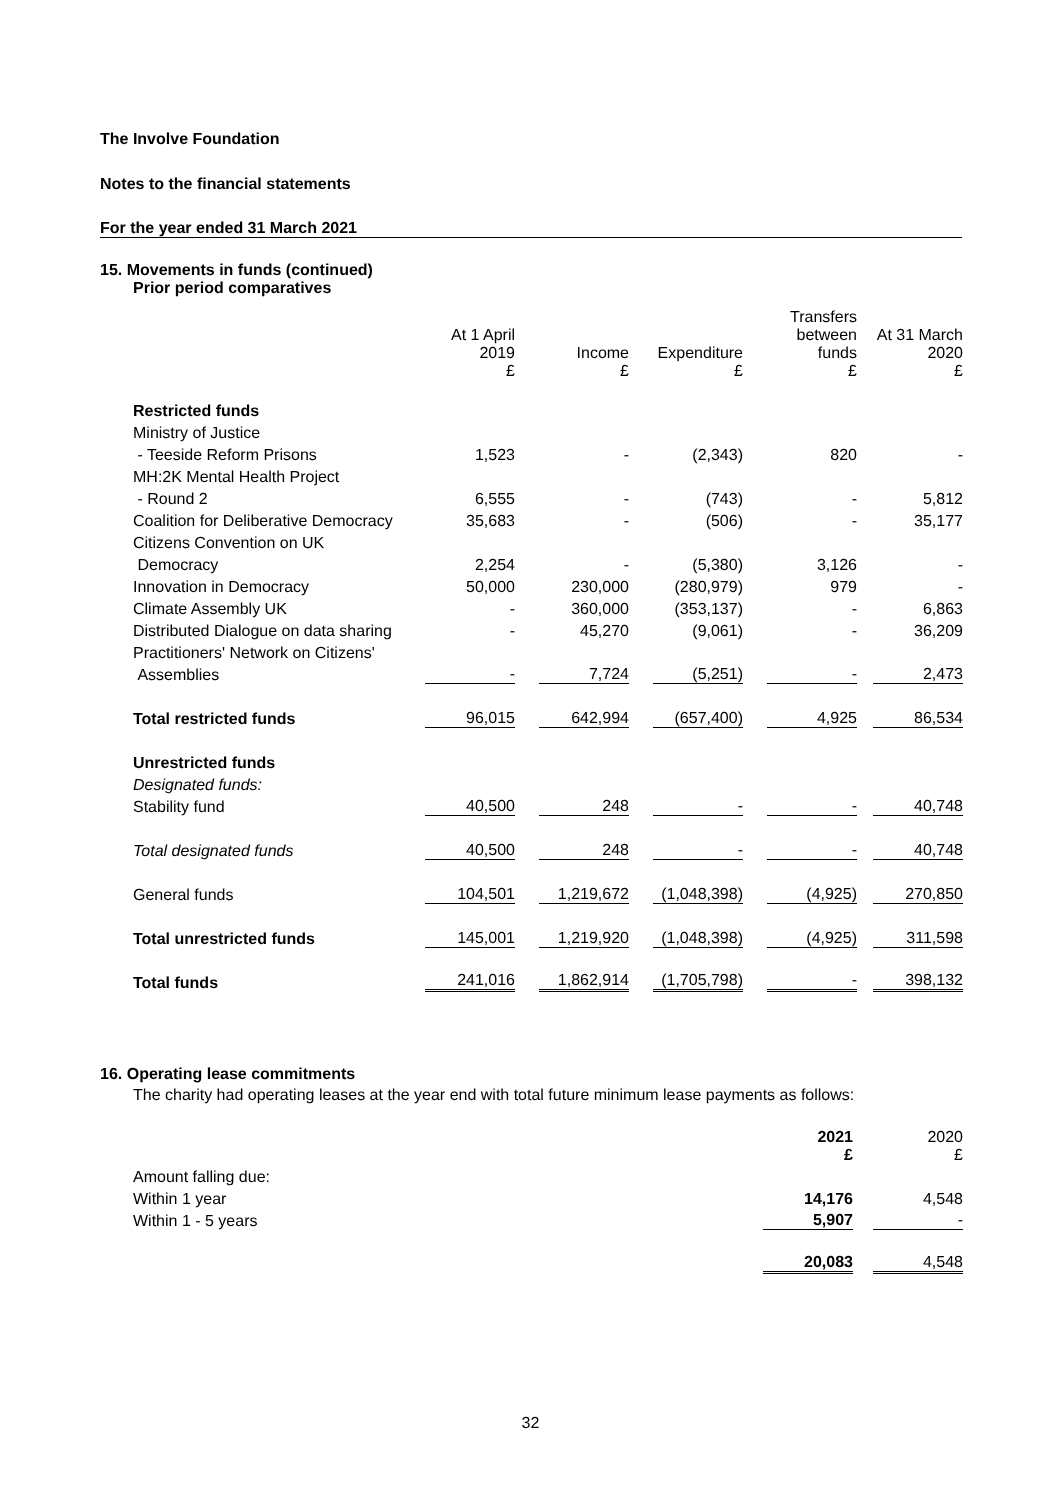The Involve Foundation
Notes to the financial statements
For the year ended 31 March 2021
15. Movements in funds (continued)
Prior period comparatives
| | At 1 April 2019 £ | Income £ | Expenditure £ | Transfers between funds £ | At 31 March 2020 £ |
| Restricted funds | | | | | |
| Ministry of Justice | | | | | |
| - Teeside Reform Prisons | 1,523 | - | (2,343) | 820 | - |
| MH:2K Mental Health Project | | | | | |
| - Round 2 | 6,555 | - | (743) | - | 5,812 |
| Coalition for Deliberative Democracy | 35,683 | - | (506) | - | 35,177 |
| Citizens Convention on UK | | | | | |
| Democracy | 2,254 | - | (5,380) | 3,126 | - |
| Innovation in Democracy | 50,000 | 230,000 | (280,979) | 979 | - |
| Climate Assembly UK | - | 360,000 | (353,137) | - | 6,863 |
| Distributed Dialogue on data sharing | - | 45,270 | (9,061) | - | 36,209 |
| Practitioners' Network on Citizens' | | | | | |
| Assemblies | - | 7,724 | (5,251) | - | 2,473 |
| Total restricted funds | 96,015 | 642,994 | (657,400) | 4,925 | 86,534 |
| Unrestricted funds | | | | | |
| Designated funds: | | | | | |
| Stability fund | 40,500 | 248 | - | - | 40,748 |
| Total designated funds | 40,500 | 248 | - | - | 40,748 |
| General funds | 104,501 | 1,219,672 | (1,048,398) | (4,925) | 270,850 |
| Total unrestricted funds | 145,001 | 1,219,920 | (1,048,398) | (4,925) | 311,598 |
| Total funds | 241,016 | 1,862,914 | (1,705,798) | - | 398,132 |
16. Operating lease commitments
The charity had operating leases at the year end with total future minimum lease payments as follows:
| | 2021 £ | 2020 £ |
| Amount falling due: | | |
| Within 1 year | 14,176 | 4,548 |
| Within 1 - 5 years | 5,907 | - |
| | 20,083 | 4,548 |
32